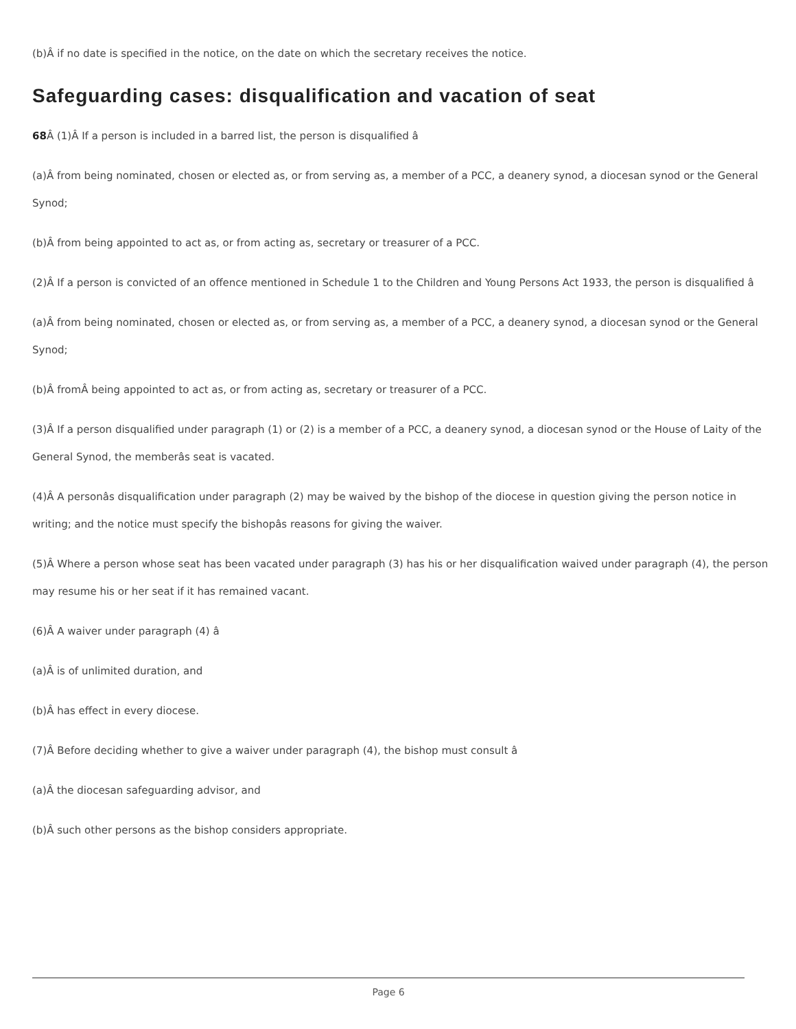(b)Â if no date is specified in the notice, on the date on which the secretary receives the notice.
Safeguarding cases: disqualification and vacation of seat
68 Â (1)Â If a person is included in a barred list, the person is disqualified â
(a)Â from being nominated, chosen or elected as, or from serving as, a member of a PCC, a deanery synod, a diocesan synod or the General Synod;
(b)Â from being appointed to act as, or from acting as, secretary or treasurer of a PCC.
(2)Â If a person is convicted of an offence mentioned in Schedule 1 to the Children and Young Persons Act 1933, the person is disqualified â
(a)Â from being nominated, chosen or elected as, or from serving as, a member of a PCC, a deanery synod, a diocesan synod or the General Synod;
(b)Â fromÂ being appointed to act as, or from acting as, secretary or treasurer of a PCC.
(3)Â If a person disqualified under paragraph (1) or (2) is a member of a PCC, a deanery synod, a diocesan synod or the House of Laity of the General Synod, the memberâs seat is vacated.
(4)Â A personâs disqualification under paragraph (2) may be waived by the bishop of the diocese in question giving the person notice in writing; and the notice must specify the bishopâs reasons for giving the waiver.
(5)Â Where a person whose seat has been vacated under paragraph (3) has his or her disqualification waived under paragraph (4), the person may resume his or her seat if it has remained vacant.
(6)Â A waiver under paragraph (4) â
(a)Â is of unlimited duration, and
(b)Â has effect in every diocese.
(7)Â Before deciding whether to give a waiver under paragraph (4), the bishop must consult â
(a)Â the diocesan safeguarding advisor, and
(b)Â such other persons as the bishop considers appropriate.
Page 6